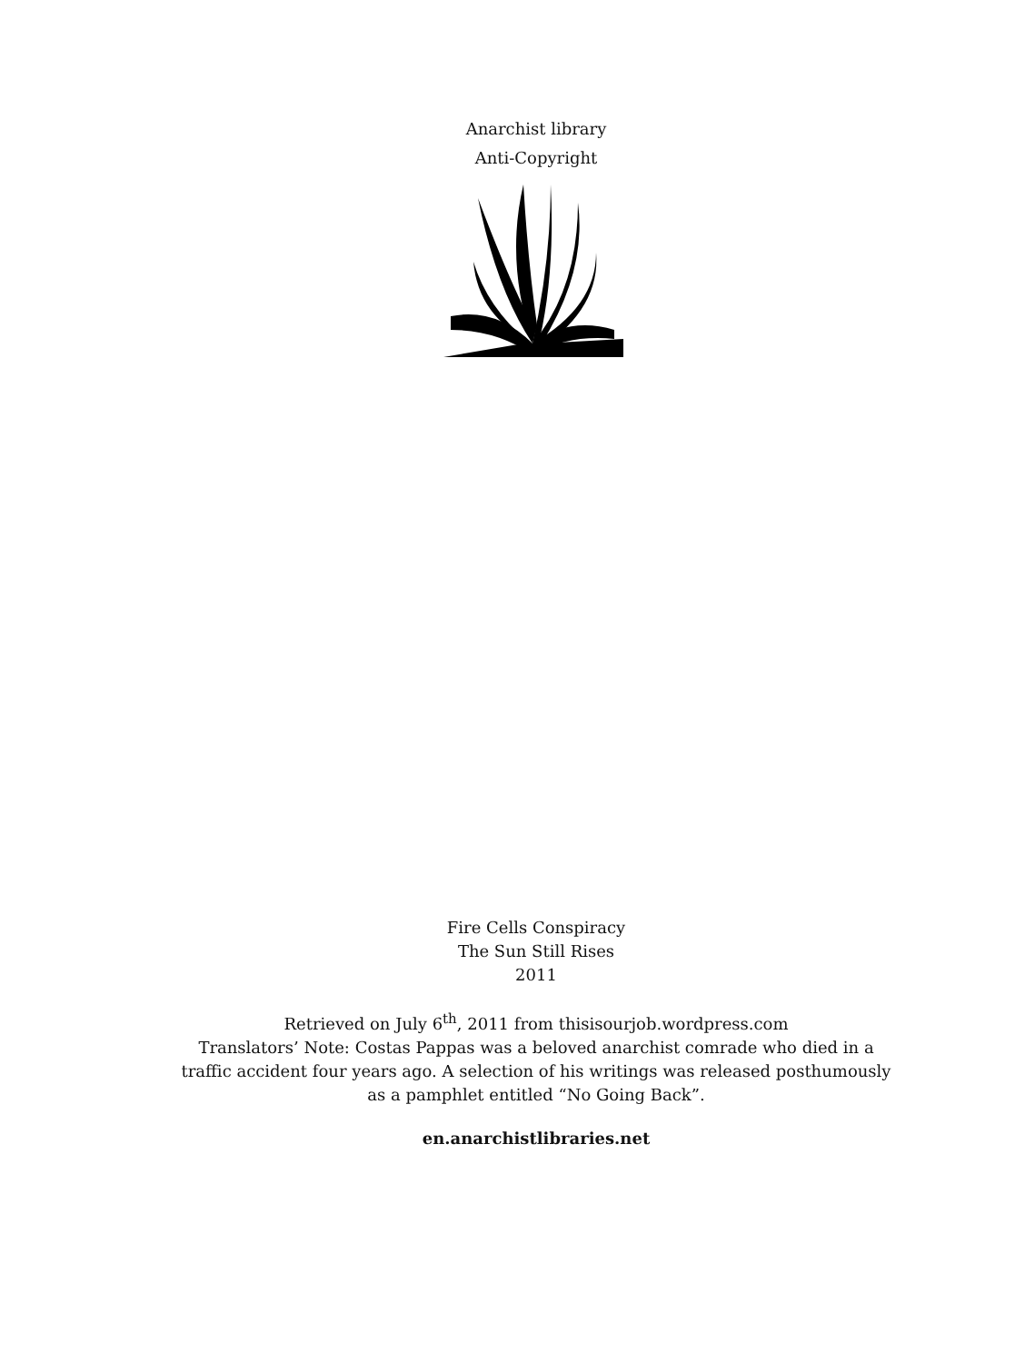Anarchist library
Anti-Copyright
Fire Cells Conspiracy
The Sun Still Rises
2011
Retrieved on July 6<sup>th</sup>, 2011 from thisisourjob.wordpress.com
Translators’ Note: Costas Pappas was a beloved anarchist comrade who died in a traffic accident four years ago. A selection of his writings was released posthumously as a pamphlet entitled “No Going Back”.
en.anarchistlibraries.net